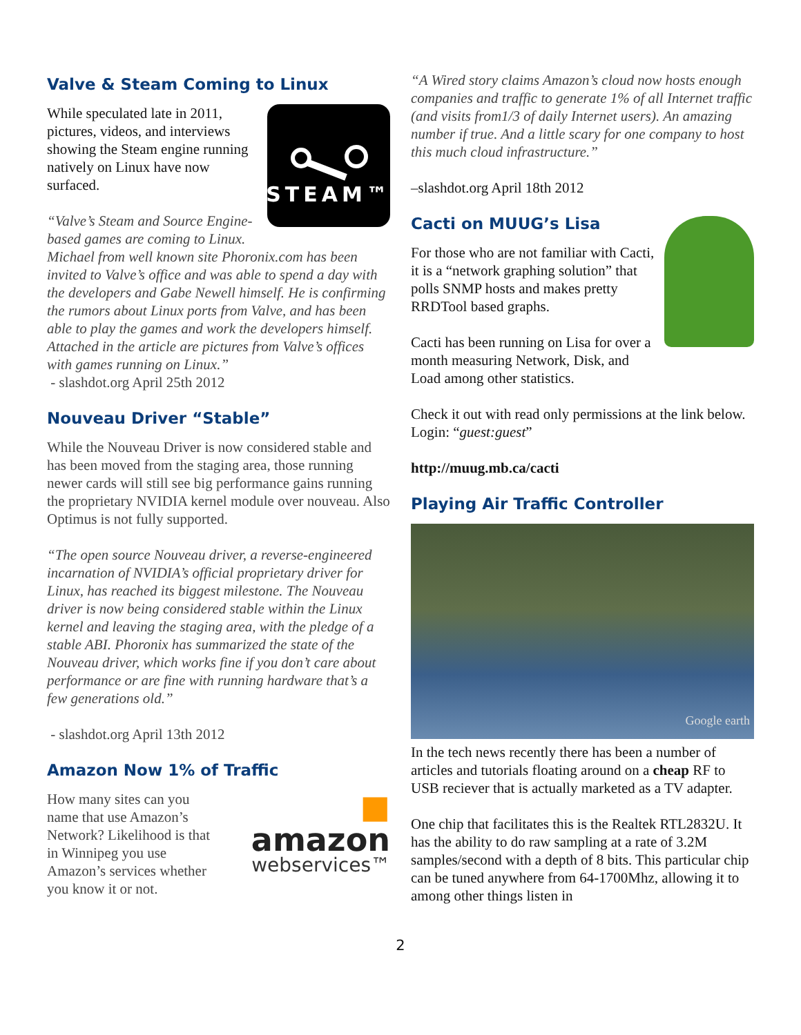Valve & Steam Coming to Linux
STEAM™
While speculated late in 2011, pictures, videos, and interviews showing the Steam engine running natively on Linux have now surfaced.
“Valve’s Steam and Source Engine-based games are coming to Linux. Michael from well known site Phoronix.com has been invited to Valve’s office and was able to spend a day with the developers and Gabe Newell himself. He is confirming the rumors about Linux ports from Valve, and has been able to play the games and work the developers himself. Attached in the article are pictures from Valve’s offices with games running on Linux.”
- slashdot.org April 25th 2012
Nouveau Driver “Stable”
While the Nouveau Driver is now considered stable and has been moved from the staging area, those running newer cards will still see big performance gains running the proprietary NVIDIA kernel module over nouveau. Also Optimus is not fully supported.
“The open source Nouveau driver, a reverse-engineered incarnation of NVIDIA’s official proprietary driver for Linux, has reached its biggest milestone. The Nouveau driver is now being considered stable within the Linux kernel and leaving the staging area, with the pledge of a stable ABI. Phoronix has summarized the state of the Nouveau driver, which works fine if you don’t care about performance or are fine with running hardware that’s a few generations old.”
- slashdot.org April 13th 2012
Amazon Now 1% of Traffic
■ amazon
webservices™
How many sites can you name that use Amazon’s Network? Likelihood is that in Winnipeg you use Amazon’s services whether you know it or not.
“A Wired story claims Amazon’s cloud now hosts enough companies and traffic to generate 1% of all Internet traffic (and visits from1/3 of daily Internet users). An amazing number if true. And a little scary for one company to host this much cloud infrastructure.”
–slashdot.org April 18th 2012
Cacti on MUUG’s Lisa
For those who are not familiar with Cacti, it is a “network graphing solution” that polls SNMP hosts and makes pretty RRDTool based graphs.
Cacti has been running on Lisa for over a month measuring Network, Disk, and Load among other statistics.
Check it out with read only permissions at the link below. Login: “guest:guest”
http://muug.mb.ca/cacti
Playing Air Traffic Controller
Google earth
In the tech news recently there has been a number of articles and tutorials floating around on a cheap RF to USB reciever that is actually marketed as a TV adapter.
One chip that facilitates this is the Realtek RTL2832U. It has the ability to do raw sampling at a rate of 3.2M samples/second with a depth of 8 bits. This particular chip can be tuned anywhere from 64-1700Mhz, allowing it to among other things listen in
2